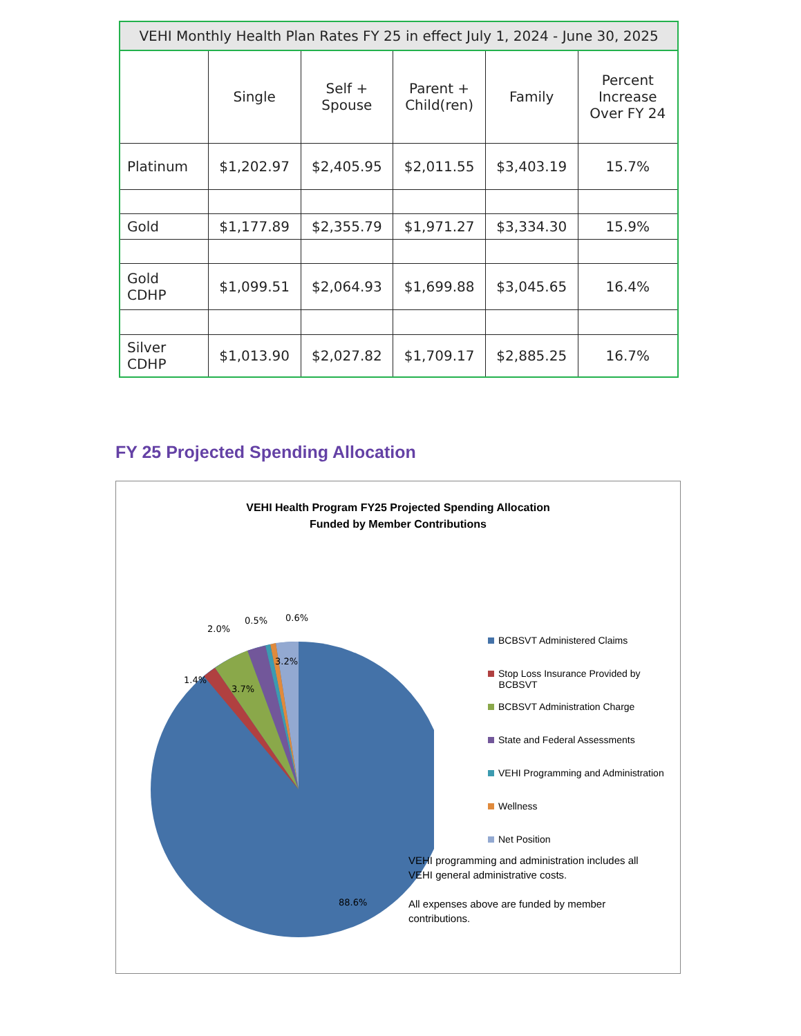| VEHI Monthly Health Plan Rates FY 25 in effect July 1, 2024 - June 30, 2025 | | | | | |
| --- | --- | --- | --- | --- | --- |
| | Single | Self + Spouse | Parent + Child(ren) | Family | Percent Increase Over FY 24 |
| Platinum | $1,202.97 | $2,405.95 | $2,011.55 | $3,403.19 | 15.7% |
| Gold | $1,177.89 | $2,355.79 | $1,971.27 | $3,334.30 | 15.9% |
| Gold CDHP | $1,099.51 | $2,064.93 | $1,699.88 | $3,045.65 | 16.4% |
| Silver CDHP | $1,013.90 | $2,027.82 | $1,709.17 | $2,885.25 | 16.7% |
FY 25 Projected Spending Allocation
VEHI Health Program FY25 Projected Spending Allocation
Funded by Member Contributions
3.2%
3.7%
1.4%
2.0%
0.5%
0.6%
88.6%
BCBSVT Administered Claims
Stop Loss Insurance Provided by
BCBSVT
BCBSVT Administration Charge
State and Federal Assessments
VEHI Programming and Administration
Wellness
Net Position
VEHI programming and administration includes all VEHI general administrative costs.
All expenses above are funded by member contributions.